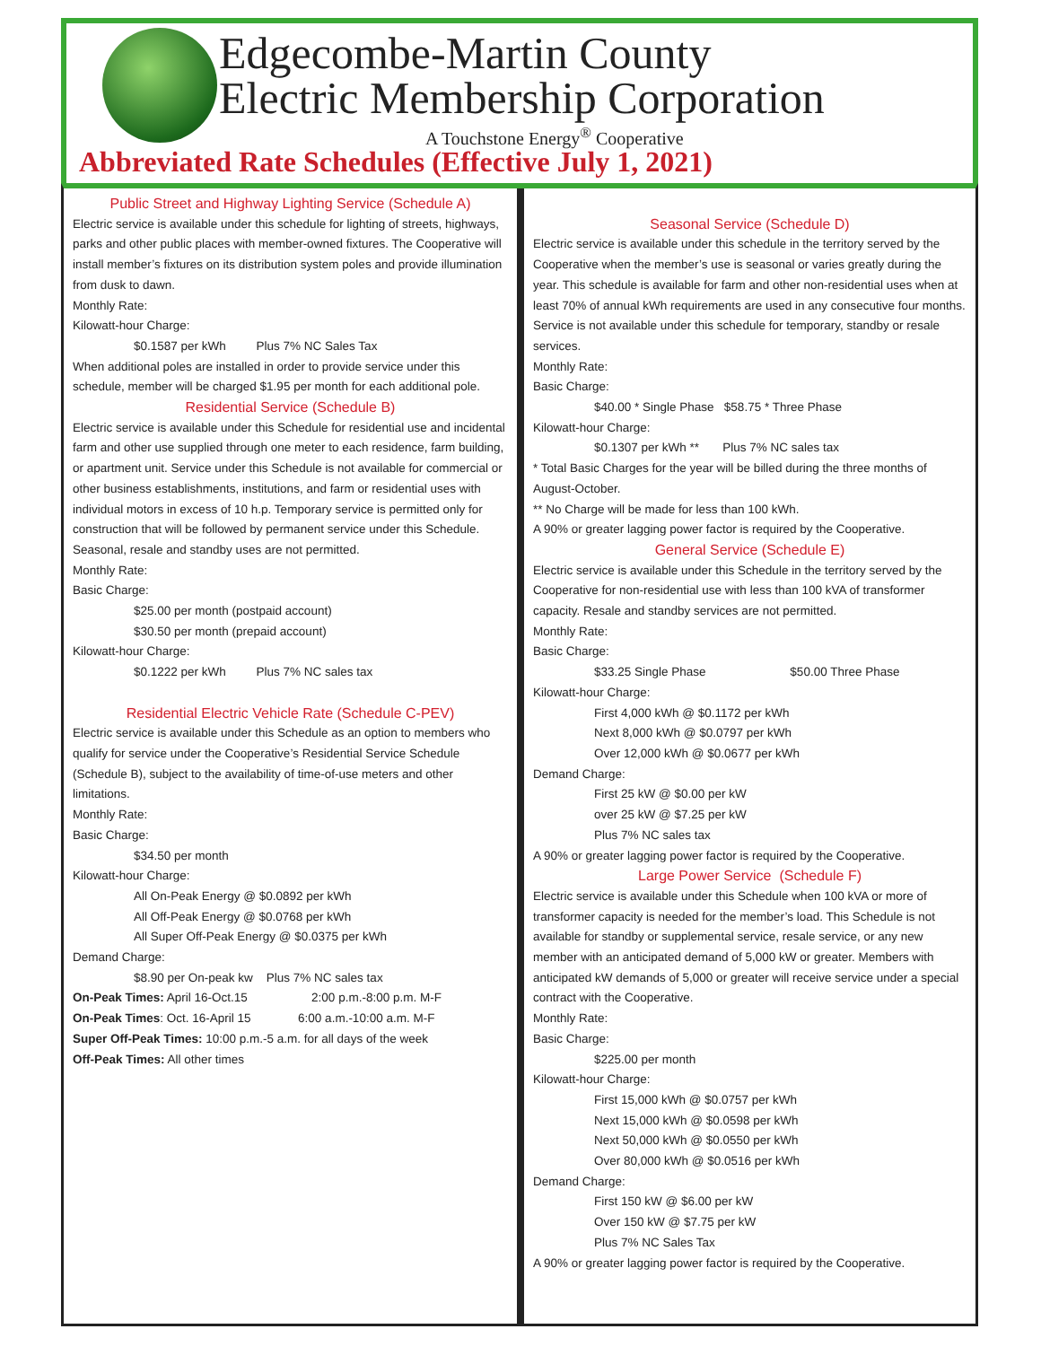Edgecombe-Martin County
Electric Membership Corporation
A Touchstone Energy<sup>®</sup> Cooperative
Abbreviated Rate Schedules (Effective July 1, 2021)
Public Street and Highway Lighting Service (Schedule A)
Electric service is available under this schedule for lighting of streets, highways, parks and other public places with member-owned fixtures. The Cooperative will install member’s fixtures on its distribution system poles and provide illumination from dusk to dawn.
Monthly Rate:
Kilowatt-hour Charge:
$0.1587 per kWh Plus 7% NC Sales Tax
When additional poles are installed in order to provide service under this schedule, member will be charged $1.95 per month for each additional pole.
Residential Service (Schedule B)
Electric service is available under this Schedule for residential use and incidental farm and other use supplied through one meter to each residence, farm building, or apartment unit. Service under this Schedule is not available for commercial or other business establishments, institutions, and farm or residential uses with individual motors in excess of 10 h.p. Temporary service is permitted only for construction that will be followed by permanent service under this Schedule. Seasonal, resale and standby uses are not permitted.
Monthly Rate:
Basic Charge:
$25.00 per month (postpaid account)
$30.50 per month (prepaid account)
Kilowatt-hour Charge:
$0.1222 per kWh Plus 7% NC sales tax
Residential Electric Vehicle Rate (Schedule C-PEV)
Electric service is available under this Schedule as an option to members who qualify for service under the Cooperative’s Residential Service Schedule (Schedule B), subject to the availability of time-of-use meters and other limitations.
Monthly Rate:
Basic Charge:
$34.50 per month
Kilowatt-hour Charge:
All On-Peak Energy @ $0.0892 per kWh
All Off-Peak Energy @ $0.0768 per kWh
All Super Off-Peak Energy @ $0.0375 per kWh
Demand Charge:
$8.90 per On-peak kw Plus 7% NC sales tax
On-Peak Times: April 16-Oct.15 2:00 p.m.-8:00 p.m. M-F
On-Peak Times: Oct. 16-April 15 6:00 a.m.-10:00 a.m. M-F
Super Off-Peak Times: 10:00 p.m.-5 a.m. for all days of the week
Off-Peak Times: All other times
Seasonal Service (Schedule D)
Electric service is available under this schedule in the territory served by the Cooperative when the member’s use is seasonal or varies greatly during the year. This schedule is available for farm and other non-residential uses when at least 70% of annual kWh requirements are used in any consecutive four months. Service is not available under this schedule for temporary, standby or resale services.
Monthly Rate:
Basic Charge:
$40.00 * Single Phase $58.75 * Three Phase
Kilowatt-hour Charge:
$0.1307 per kWh ** Plus 7% NC sales tax
* Total Basic Charges for the year will be billed during the three months of August-October.
** No Charge will be made for less than 100 kWh.
A 90% or greater lagging power factor is required by the Cooperative.
General Service (Schedule E)
Electric service is available under this Schedule in the territory served by the Cooperative for non-residential use with less than 100 kVA of transformer capacity. Resale and standby services are not permitted.
Monthly Rate:
Basic Charge:
$33.25 Single Phase $50.00 Three Phase
Kilowatt-hour Charge:
First 4,000 kWh @ $0.1172 per kWh
Next 8,000 kWh @ $0.0797 per kWh
Over 12,000 kWh @ $0.0677 per kWh
Demand Charge:
First 25 kW @ $0.00 per kW
over 25 kW @ $7.25 per kW
Plus 7% NC sales tax
A 90% or greater lagging power factor is required by the Cooperative.
Large Power Service (Schedule F)
Electric service is available under this Schedule when 100 kVA or more of transformer capacity is needed for the member’s load. This Schedule is not available for standby or supplemental service, resale service, or any new member with an anticipated demand of 5,000 kW or greater. Members with anticipated kW demands of 5,000 or greater will receive service under a special contract with the Cooperative.
Monthly Rate:
Basic Charge:
$225.00 per month
Kilowatt-hour Charge:
First 15,000 kWh @ $0.0757 per kWh
Next 15,000 kWh @ $0.0598 per kWh
Next 50,000 kWh @ $0.0550 per kWh
Over 80,000 kWh @ $0.0516 per kWh
Demand Charge:
First 150 kW @ $6.00 per kW
Over 150 kW @ $7.75 per kW
Plus 7% NC Sales Tax
A 90% or greater lagging power factor is required by the Cooperative.